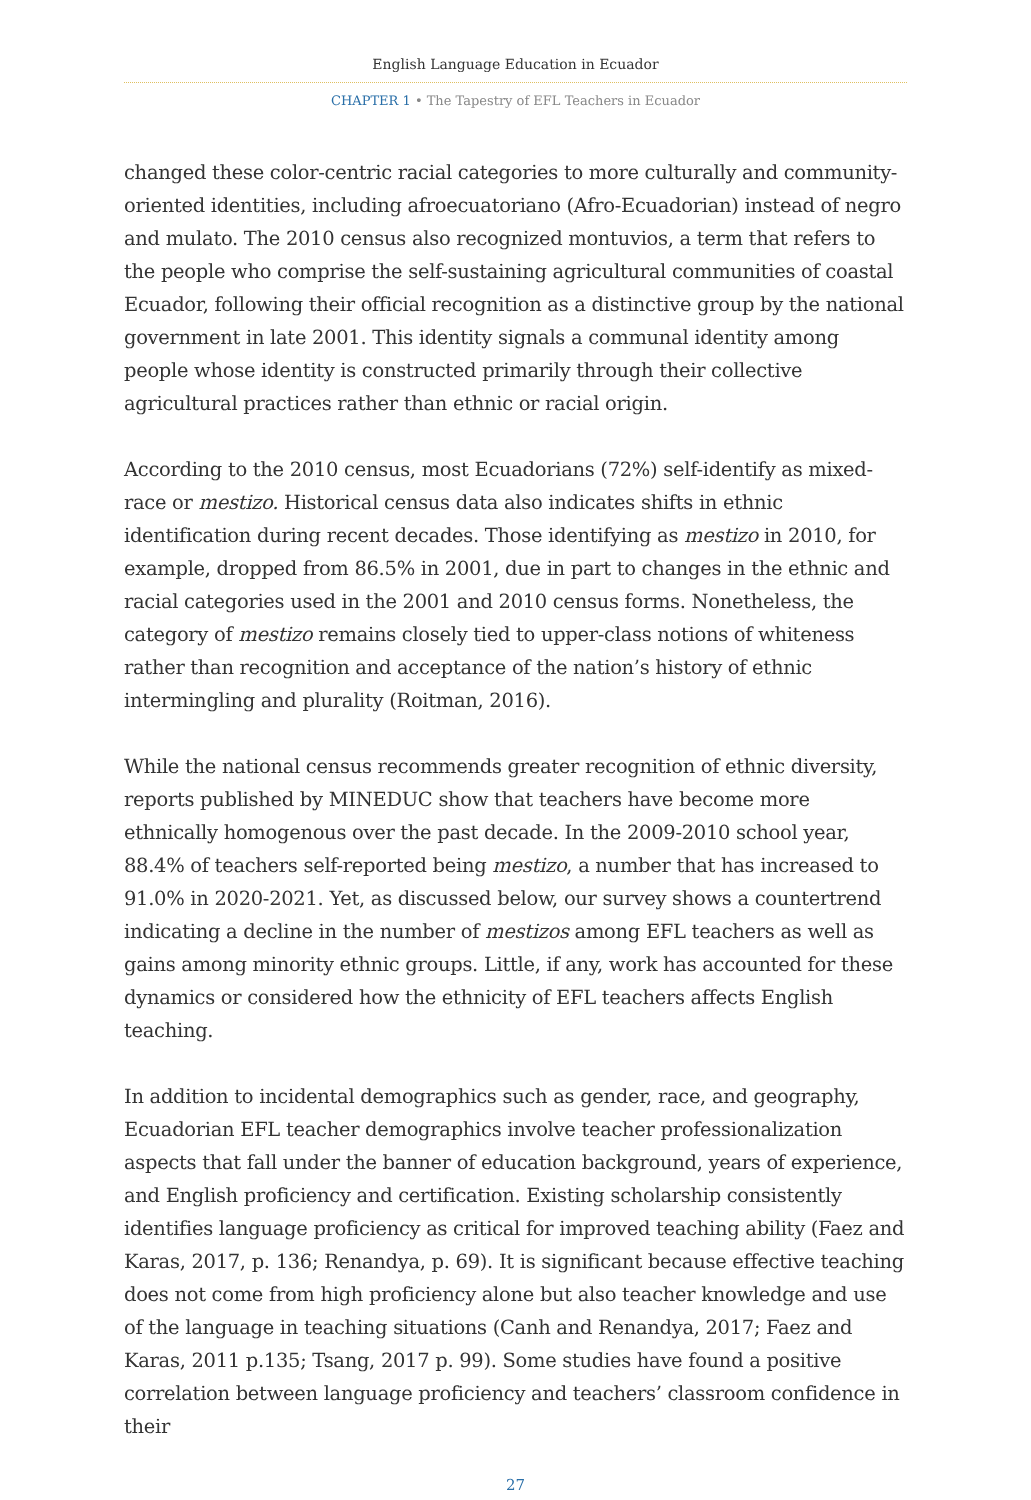English Language Education in Ecuador
CHAPTER 1 • The Tapestry of EFL Teachers in Ecuador
changed these color-centric racial categories to more culturally and community-oriented identities, including afroecuatoriano (Afro-Ecuadorian) instead of negro and mulato. The 2010 census also recognized montuvios, a term that refers to the people who comprise the self-sustaining agricultural communities of coastal Ecuador, following their official recognition as a distinctive group by the national government in late 2001. This identity signals a communal identity among people whose identity is constructed primarily through their collective agricultural practices rather than ethnic or racial origin.
According to the 2010 census, most Ecuadorians (72%) self-identify as mixed-race or mestizo. Historical census data also indicates shifts in ethnic identification during recent decades. Those identifying as mestizo in 2010, for example, dropped from 86.5% in 2001, due in part to changes in the ethnic and racial categories used in the 2001 and 2010 census forms. Nonetheless, the category of mestizo remains closely tied to upper-class notions of whiteness rather than recognition and acceptance of the nation’s history of ethnic intermingling and plurality (Roitman, 2016).
While the national census recommends greater recognition of ethnic diversity, reports published by MINEDUC show that teachers have become more ethnically homogenous over the past decade. In the 2009-2010 school year, 88.4% of teachers self-reported being mestizo, a number that has increased to 91.0% in 2020-2021. Yet, as discussed below, our survey shows a countertrend indicating a decline in the number of mestizos among EFL teachers as well as gains among minority ethnic groups. Little, if any, work has accounted for these dynamics or considered how the ethnicity of EFL teachers affects English teaching.
In addition to incidental demographics such as gender, race, and geography, Ecuadorian EFL teacher demographics involve teacher professionalization aspects that fall under the banner of education background, years of experience, and English proficiency and certification. Existing scholarship consistently identifies language proficiency as critical for improved teaching ability (Faez and Karas, 2017, p. 136; Renandya, p. 69). It is significant because effective teaching does not come from high proficiency alone but also teacher knowledge and use of the language in teaching situations (Canh and Renandya, 2017; Faez and Karas, 2011 p.135; Tsang, 2017 p. 99). Some studies have found a positive correlation between language proficiency and teachers’ classroom confidence in their
27